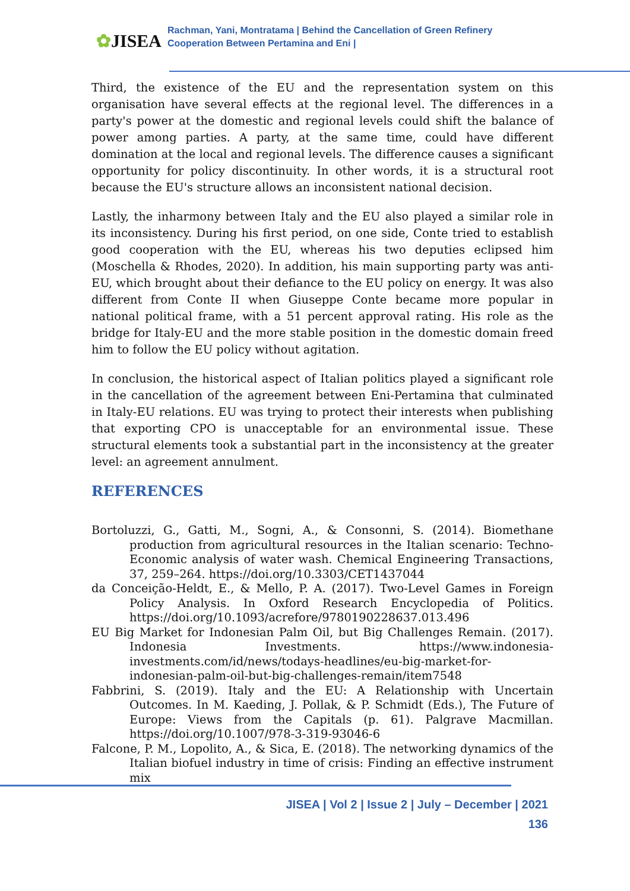✿JISEA
Rachman, Yani, Montratama | Behind the Cancellation of Green Refinery
Cooperation Between Pertamina and Eni |
Third, the existence of the EU and the representation system on this organisation have several effects at the regional level. The differences in a party's power at the domestic and regional levels could shift the balance of power among parties. A party, at the same time, could have different domination at the local and regional levels. The difference causes a significant opportunity for policy discontinuity. In other words, it is a structural root because the EU's structure allows an inconsistent national decision.
Lastly, the inharmony between Italy and the EU also played a similar role in its inconsistency. During his first period, on one side, Conte tried to establish good cooperation with the EU, whereas his two deputies eclipsed him (Moschella & Rhodes, 2020). In addition, his main supporting party was anti-EU, which brought about their defiance to the EU policy on energy. It was also different from Conte II when Giuseppe Conte became more popular in national political frame, with a 51 percent approval rating. His role as the bridge for Italy-EU and the more stable position in the domestic domain freed him to follow the EU policy without agitation.
In conclusion, the historical aspect of Italian politics played a significant role in the cancellation of the agreement between Eni-Pertamina that culminated in Italy-EU relations. EU was trying to protect their interests when publishing that exporting CPO is unacceptable for an environmental issue. These structural elements took a substantial part in the inconsistency at the greater level: an agreement annulment.
REFERENCES
Bortoluzzi, G., Gatti, M., Sogni, A., & Consonni, S. (2014). Biomethane production from agricultural resources in the Italian scenario: Techno-Economic analysis of water wash. Chemical Engineering Transactions, 37, 259–264. https://doi.org/10.3303/CET1437044
da Conceição-Heldt, E., & Mello, P. A. (2017). Two-Level Games in Foreign Policy Analysis. In Oxford Research Encyclopedia of Politics. https://doi.org/10.1093/acrefore/9780190228637.013.496
EU Big Market for Indonesian Palm Oil, but Big Challenges Remain. (2017). Indonesia Investments. https://www.indonesia-investments.com/id/news/todays-headlines/eu-big-market-for-indonesian-palm-oil-but-big-challenges-remain/item7548
Fabbrini, S. (2019). Italy and the EU: A Relationship with Uncertain Outcomes. In M. Kaeding, J. Pollak, & P. Schmidt (Eds.), The Future of Europe: Views from the Capitals (p. 61). Palgrave Macmillan. https://doi.org/10.1007/978-3-319-93046-6
Falcone, P. M., Lopolito, A., & Sica, E. (2018). The networking dynamics of the Italian biofuel industry in time of crisis: Finding an effective instrument mix
JISEA | Vol 2 | Issue 2 | July – December | 2021
136